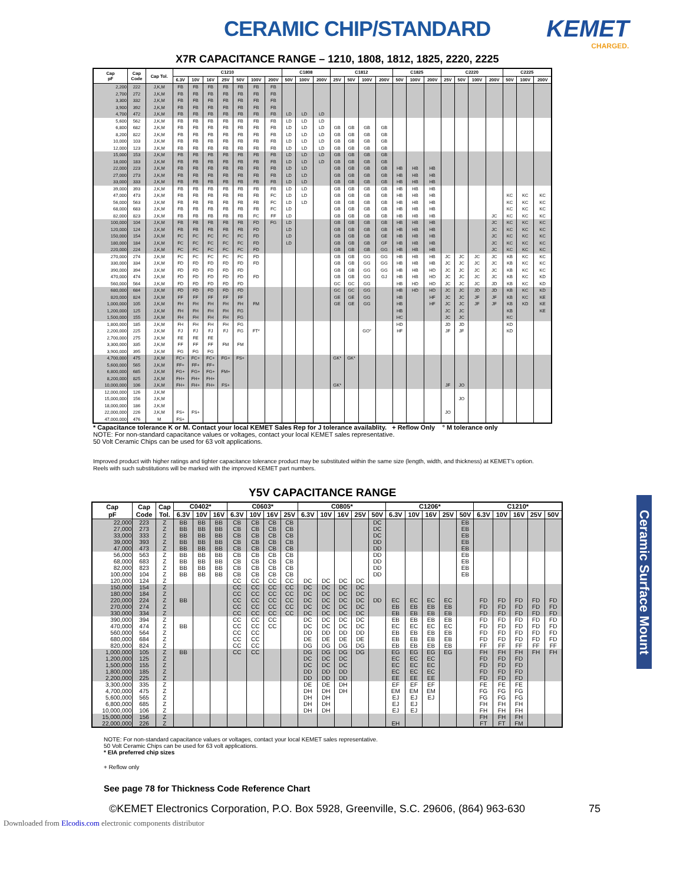CERAMIC CHIP/STANDARD
KEMET
CHARGED.
X7R CAPACITANCE RANGE – 1210, 1808, 1812, 1825, 2220, 2225
| Cap pF | Cap Code | Cap Tol. | C1210 | | | | | | | C1808 | | | C1812 | | | | C1825 | | | C2220 | | | | C2225 | | |
| --- | --- | --- | --- | --- | --- | --- | --- | --- | --- | --- | --- | --- | --- | --- | --- | --- | --- | --- | --- | --- | --- | --- | --- | --- | --- | --- |
| | | | 6.3V | 10V | 16V | 25V | 50V | 100V | 200V | 50V | 100V | 200V | 25V | 50V | 100V | 200V | 50V | 100V | 200V | 25V | 50V | 100V | 200V | 50V | 100V | 200V |
| 2,200 | 222 | J,K,M | FB | FB | FB | FB | FB | FB | FB | | | | | | | | | | | | | | | | | |
| 2,700 | 272 | J,K,M | FB | FB | FB | FB | FB | FB | FB | | | | | | | | | | | | | | | | | |
| 3,300 | 332 | J,K,M | FB | FB | FB | FB | FB | FB | FB | | | | | | | | | | | | | | | | | |
| 3,900 | 392 | J,K,M | FB | FB | FB | FB | FB | FB | FB | | | | | | | | | | | | | | | | | |
| 4,700 | 472 | J,K,M | FB | FB | FB | FB | FB | FB | FB | LD | LD | LD | | | | | | | | | | | | | | |
| 5,600 | 562 | J,K,M | FB | FB | FB | FB | FB | FB | FB | LD | LD | LD | | | | | | | | | | | | | | |
| 6,800 | 682 | J,K,M | FB | FB | FB | FB | FB | FB | FB | LD | LD | LD | GB | GB | GB | GB | | | | | | | | | | |
| 8,200 | 822 | J,K,M | FB | FB | FB | FB | FB | FB | FB | LD | LD | LD | GB | GB | GB | GB | | | | | | | | | | |
| 10,000 | 103 | J,K,M | FB | FB | FB | FB | FB | FB | FB | LD | LD | LD | GB | GB | GB | GB | | | | | | | | | | |
| 12,000 | 123 | J,K,M | FB | FB | FB | FB | FB | FB | FB | LD | LD | LD | GB | GB | GB | GB | | | | | | | | | | |
| 15,000 | 153 | J,K,M | FB | FB | FB | FB | FB | FB | FB | LD | LD | LD | GB | GB | GB | GB | | | | | | | | | | |
| 18,000 | 183 | J,K,M | FB | FB | FB | FB | FB | FB | FB | LD | LD | LD | GB | GB | GB | GB | | | | | | | | | | |
| 22,000 | 223 | J,K,M | FB | FB | FB | FB | FB | FB | FB | LD | LD | | GB | GB | GB | GB | HB | HB | HB | | | | | | | |
| 27,000 | 273 | J,K,M | FB | FB | FB | FB | FB | FB | FB | LD | LD | | GB | GB | GB | GB | HB | HB | HB | | | | | | | |
| 33,000 | 333 | J,K,M | FB | FB | FB | FB | FB | FB | FB | LD | LD | | GB | GB | GB | GB | HB | HB | HB | | | | | | | |
| 39,000 | 393 | J,K,M | FB | FB | FB | FB | FB | FB | FB | LD | LD | | GB | GB | GB | GB | HB | HB | HB | | | | | | | |
| 47,000 | 473 | J,K,M | FB | FB | FB | FB | FB | FB | FC | LD | LD | | GB | GB | GB | GB | HB | HB | HB | | | | | KC | KC | KC |
| 56,000 | 563 | J,K,M | FB | FB | FB | FB | FB | FB | FC | LD | LD | | GB | GB | GB | GB | HB | HB | HB | | | | | KC | KC | KC |
| 68,000 | 683 | J,K,M | FB | FB | FB | FB | FB | FB | FC | LD | | | GB | GB | GB | GB | HB | HB | HB | | | | | KC | KC | KC |
| 82,000 | 823 | J,K,M | FB | FB | FB | FB | FB | FC | FF | LD | | | GB | GB | GB | GB | HB | HB | HB | | | | JC | KC | KC | KC |
| 100,000 | 104 | J,K,M | FB | FB | FB | FB | FB | FD | FG | LD | | | GB | GB | GB | GB | HB | HB | HB | | | | JC | KC | KC | KC |
| 120,000 | 124 | J,K,M | FB | FB | FB | FB | FB | FD | | LD | | | GB | GB | GB | GB | HB | HB | HB | | | | JC | KC | KC | KC |
| 150,000 | 154 | J,K,M | FC | FC | FC | FC | FC | FD | | LD | | | GB | GB | GB | GE | HB | HB | HB | | | | JC | KC | KC | KC |
| 180,000 | 184 | J,K,M | FC | FC | FC | FC | FC | FD | | LD | | | GB | GB | GB | GF | HB | HB | HB | | | | JC | KC | KC | KC |
| 220,000 | 224 | J,K,M | FC | FC | FC | FC | FC | FD | | | | | GB | GB | GB | GG | HB | HB | HB | | | | JC | KC | KC | KC |
| 270,000 | 274 | J,K,M | FC | FC | FC | FC | FC | FD | | | | | GB | GB | GG | GG | HB | HB | HB | JC | JC | JC | JC | KB | KC | KC |
| 330,000 | 334 | J,K,M | FD | FD | FD | FD | FD | FD | | | | | GB | GB | GG | GG | HB | HB | HB | JC | JC | JC | JC | KB | KC | KC |
| 390,000 | 394 | J,K,M | FD | FD | FD | FD | FD | | | | | | GB | GB | GG | GG | HB | HB | HD | JC | JC | JC | JC | KB | KC | KC |
| 470,000 | 474 | J,K,M | FD | FD | FD | FD | FD | FD | | | | | GB | GB | GG | GJ | HB | HB | HD | JC | JC | JC | JC | KB | KC | KD |
| 560,000 | 564 | J,K,M | FD | FD | FD | FD | FD | | | | | | GC | GC | GG | | HB | HD | HD | JC | JC | JC | JD | KB | KC | KD |
| 680,000 | 684 | J,K,M | FD | FD | FD | FD | FD | | | | | | GC | GC | GG | | HB | HD | HD | JC | JC | JD | JD | KB | KC | KD |
| 820,000 | 824 | J,K,M | FF | FF | FF | FF | FF | | | | | | GE | GE | GG | | HB | | HF | JC | JC | JF | JF | KB | KC | KE |
| 1,000,000 | 105 | J,K,M | FH | FH | FH | FH | FH | FM | | | | | GE | GE | GG | | HB | | HF | JC | JC | JF | JF | KB | KD | KE |
| 1,200,000 | 125 | J,K,M | FH | FH | FH | FH | FG | | | | | | | | | | HB | | | JC | JC | | | KB | | KE |
| 1,500,000 | 155 | J,K,M | FH | FH | FH | FH | FG | | | | | | | | | | HC | | | JC | JC | | | KC | | |
| 1,800,000 | 185 | J,K,M | FH | FH | FH | FH | FG | | | | | | | | | | HD | | | JD | JD | | | KD | | |
| 2,200,000 | 225 | J,K,M | FJ | FJ | FJ | FJ | FG | FT* | | | | | | | GO° | | HF | | | JF | JF | | | KD | | |
| 2,700,000 | 275 | J,K,M | FE | FE | FE | | | | | | | | | | | | | | | | | | | | | |
| 3,300,000 | 335 | J,K,M | FF | FF | FF | FM | FM | | | | | | | | | | | | | | | | | | | |
| 3,900,000 | 395 | J,K,M | FG | FG | FG | | | | | | | | | | | | | | | | | | | | | |
| 4,700,000 | 475 | J,K,M | FC+ | FC+ | FC+ | FG+ | FS+ | | | | | | GK* | GK* | | | | | | | | | | | | |
| 5,600,000 | 565 | J,K,M | FF+ | FF+ | FF+ | | | | | | | | | | | | | | | | | | | | | |
| 6,800,000 | 685 | J,K,M | FG+ | FG+ | FG+ | FM+ | | | | | | | | | | | | | | | | | | | | |
| 8,200,000 | 825 | J,K,M | FH+ | FH+ | FH+ | | | | | | | | | | | | | | | | | | | | | |
| 10,000,000 | 106 | J,K,M | FH+ | FH+ | FH+ | FS+ | | | | | | | GK* | | | | | | | JF | JO | | | | | |
| 12,000,000 | 126 | J,K,M | | | | | | | | | | | | | | | | | | | | | | | | |
| 15,000,000 | 156 | J,K,M | | | | | | | | | | | | | | | | | | | JO | | | | | |
| 18,000,000 | 186 | J,K,M | | | | | | | | | | | | | | | | | | | | | | | | |
| 22,000,000 | 226 | J,K,M | FS+ | FS+ | | | | | | | | | | | | | | | | JO | | | | | | |
| 47,000,000 | 476 | M | FS+ | | | | | | | | | | | | | | | | | | | | | | | |
* Capacitance tolerance K or M. Contact your local KEMET Sales Rep for J tolerance availablity. + Reflow Only ° M tolerance only
NOTE: For non-standard capacitance values or voltages, contact your local KEMET sales representative.
50 Volt Ceramic Chips can be used for 63 volt applications.
Improved product with higher ratings and tighter capacitance tolerance product may be substituted within the same size (length, width, and thickness) at KEMET's option.
Reels with such substitutions will be marked with the improved KEMET part numbers.
Y5V CAPACITANCE RANGE
| Cap pF | Cap Code | Cap Tol. | C0402* | | | C0603* | | | | C0805* | | | | | C1206* | | | | | C1210* | | | | |
| --- | --- | --- | --- | --- | --- | --- | --- | --- | --- | --- | --- | --- | --- | --- | --- | --- | --- | --- | --- | --- | --- | --- | --- | --- |
| | | | 6.3V | 10V | 16V | 6.3V | 10V | 16V | 25V | 6.3V | 10V | 16V | 25V | 50V | 6.3V | 10V | 16V | 25V | 50V | 6.3V | 10V | 16V | 25V | 50V |
| 22,000 | 223 | Z | BB | BB | BB | CB | CB | CB | CB | | | | | DC | | | | | EB | | | | | |
| 27,000 | 273 | Z | BB | BB | BB | CB | CB | CB | CB | | | | | DC | | | | | EB | | | | | |
| 33,000 | 333 | Z | BB | BB | BB | CB | CB | CB | CB | | | | | DC | | | | | EB | | | | | |
| 39,000 | 393 | Z | BB | BB | BB | CB | CB | CB | CB | | | | | DD | | | | | EB | | | | | |
| 47,000 | 473 | Z | BB | BB | BB | CB | CB | CB | CB | | | | | DD | | | | | EB | | | | | |
| 56,000 | 563 | Z | BB | BB | BB | CB | CB | CB | CB | | | | | DD | | | | | EB | | | | | |
| 68,000 | 683 | Z | BB | BB | BB | CB | CB | CB | CB | | | | | DD | | | | | EB | | | | | |
| 82,000 | 823 | Z | BB | BB | BB | CB | CB | CB | CB | | | | | DD | | | | | EB | | | | | |
| 100,000 | 104 | Z | BB | BB | BB | CB | CB | CB | CB | | | | | DD | | | | | EB | | | | | |
| 120,000 | 124 | Z | | | | CC | CC | CC | CC | DC | DC | DC | DC | | | | | | | | | | | |
| 150,000 | 154 | Z | | | | CC | CC | CC | CC | DC | DC | DC | DC | | | | | | | | | | | |
| 180,000 | 184 | Z | | | | CC | CC | CC | CC | DC | DC | DC | DC | | | | | | | | | | | |
| 220,000 | 224 | Z | BB | | | CC | CC | CC | CC | DC | DC | DC | DC | DD | EC | EC | EC | EC | | FD | FD | FD | FD | FD |
| 270,000 | 274 | Z | | | | CC | CC | CC | CC | DC | DC | DC | DC | | EB | EB | EB | EB | | FD | FD | FD | FD | FD |
| 330,000 | 334 | Z | | | | CC | CC | CC | CC | DC | DC | DC | DC | | EB | EB | EB | EB | | FD | FD | FD | FD | FD |
| 390,000 | 394 | Z | | | | CC | CC | CC | | DC | DC | DC | DC | | EB | EB | EB | EB | | FD | FD | FD | FD | FD |
| 470,000 | 474 | Z | BB | | | CC | CC | CC | | DC | DC | DC | DC | | EC | EC | EC | EC | | FD | FD | FD | FD | FD |
| 560,000 | 564 | Z | | | | CC | CC | | | DD | DD | DD | DD | | EB | EB | EB | EB | | FD | FD | FD | FD | FD |
| 680,000 | 684 | Z | | | | CC | CC | | | DE | DE | DE | DE | | EB | EB | EB | EB | | FD | FD | FD | FD | FD |
| 820,000 | 824 | Z | | | | CC | CC | | | DG | DG | DG | DG | | EB | EB | EB | EB | | FF | FF | FF | FF | FF |
| 1,000,000 | 105 | Z | BB | | | CC | CC | | | DG | DG | DG | DG | | EG | EG | EG | EG | | FH | FH | FH | FH | FH |
| 1,200,000 | 125 | Z | | | | | | | | DC | DC | DC | | | EC | EC | EC | | | FD | FD | FD | | |
| 1,500,000 | 155 | Z | | | | | | | | DC | DC | DC | | | EC | EC | EC | | | FD | FD | FD | | |
| 1,800,000 | 185 | Z | | | | | | | | DD | DD | DD | | | EC | EC | EC | | | FD | FD | FD | | |
| 2,200,000 | 225 | Z | | | | | | | | DD | DD | DD | | | EE | EE | EE | | | FD | FD | FD | | |
| 3,300,000 | 335 | Z | | | | | | | | DE | DE | DH | | | EF | EF | EF | | | FE | FE | FE | | |
| 4,700,000 | 475 | Z | | | | | | | | DH | DH | DH | | | EM | EM | EM | | | FG | FG | FG | | |
| 5,600,000 | 565 | Z | | | | | | | | DH | DH | | | | EJ | EJ | EJ | | | FG | FG | FG | | |
| 6,800,000 | 685 | Z | | | | | | | | DH | DH | | | | EJ | EJ | | | | FH | FH | FH | | |
| 10,000,000 | 106 | Z | | | | | | | | DH | DH | | | | EJ | EJ | | | | FH | FH | FH | | |
| 15,000,000 | 156 | Z | | | | | | | | | | | | | | | | | | FH | FH | FH | | |
| 22,000,000 | 226 | Z | | | | | | | | | | | | | EH | | | | | FT | FT | FM | | |
NOTE: For non-standard capacitance values or voltages, contact your local KEMET sales representative.
50 Volt Ceramic Chips can be used for 63 volt applications.
* EIA preferred chip sizes
+ Reflow only
See page 78 for Thickness Code Reference Chart
©KEMET Electronics Corporation, P.O. Box 5928, Greenville, S.C. 29606, (864) 963-630 75
Downloaded from Elcodis.com electronic components distributor
Ceramic Surface Mount